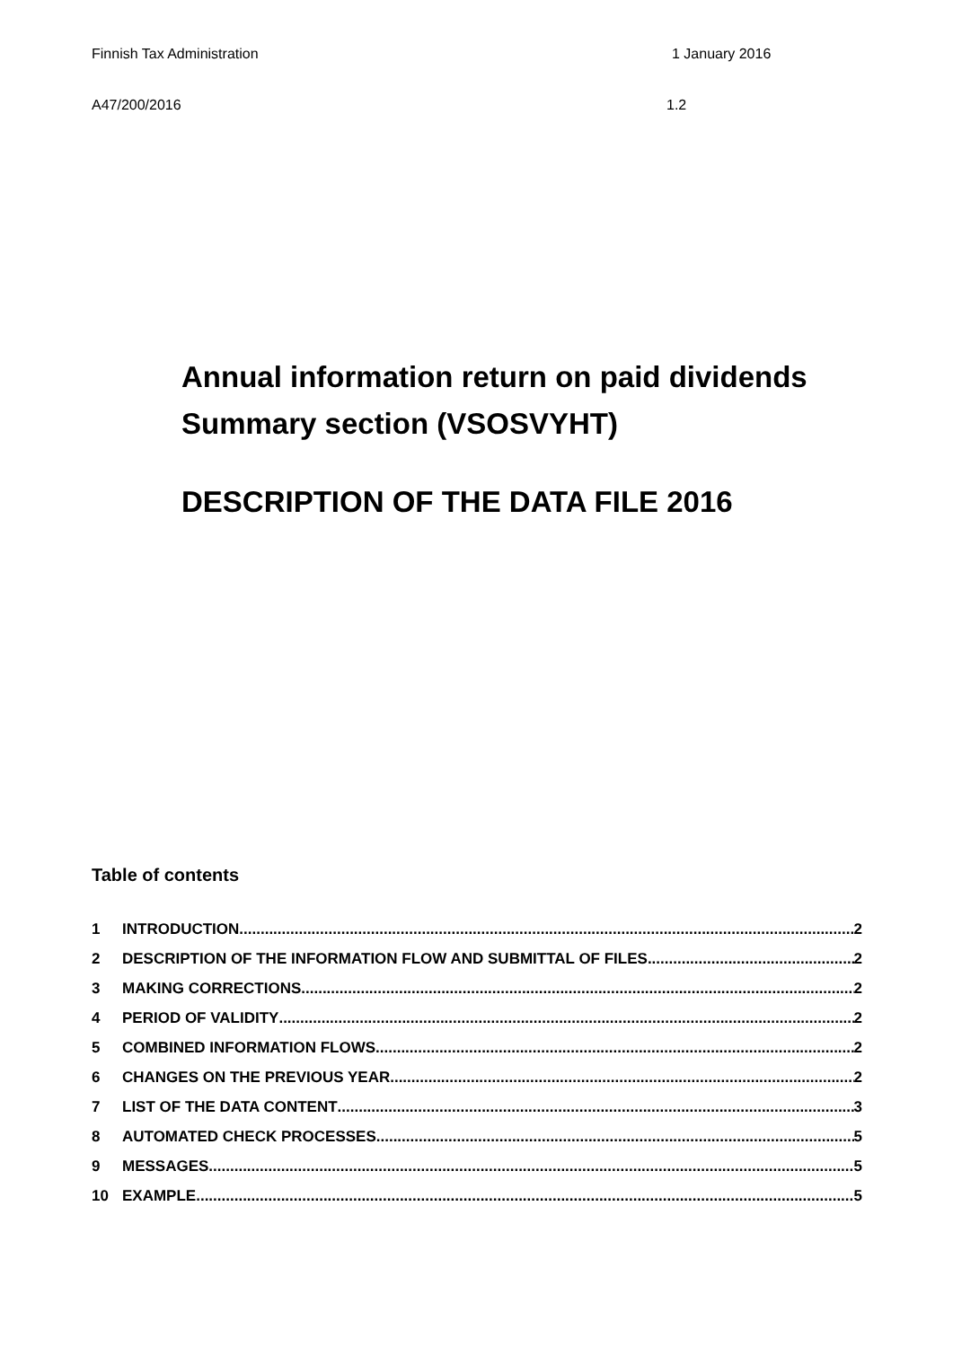Finnish Tax Administration 1 January 2016
A47/200/2016 1.2
Annual information return on paid dividends
Summary section (VSOSVYHT)
DESCRIPTION OF THE DATA FILE 2016
Table of contents
1 INTRODUCTION 2
2 DESCRIPTION OF THE INFORMATION FLOW AND SUBMITTAL OF FILES 2
3 MAKING CORRECTIONS 2
4 PERIOD OF VALIDITY 2
5 COMBINED INFORMATION FLOWS 2
6 CHANGES ON THE PREVIOUS YEAR 2
7 LIST OF THE DATA CONTENT 3
8 AUTOMATED CHECK PROCESSES 5
9 MESSAGES 5
10 EXAMPLE 5